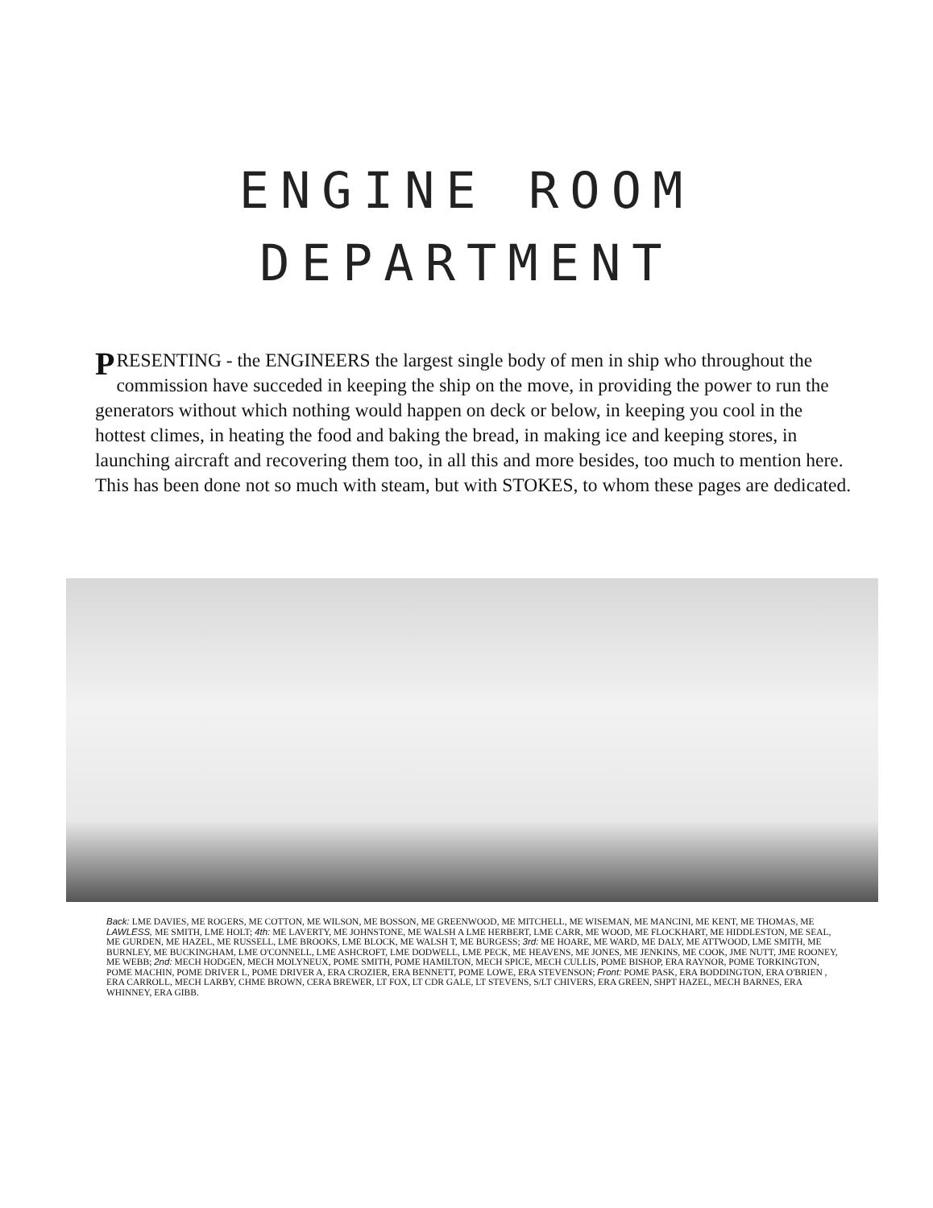ENGINE ROOM
DEPARTMENT
PRESENTING - the ENGINEERS the largest single body of men in ship who throughout the commission have succeded in keeping the ship on the move, in providing the power to run the generators without which nothing would happen on deck or below, in keeping you cool in the hottest climes, in heating the food and baking the bread, in making ice and keeping stores, in launching aircraft and recovering them too, in all this and more besides, too much to mention here. This has been done not so much with steam, but with STOKES, to whom these pages are dedicated.
Back: LME DAVIES, ME ROGERS, ME COTTON, ME WILSON, ME BOSSON, ME GREENWOOD, ME MITCHELL, ME WISEMAN, ME MANCINI, ME KENT, ME THOMAS, ME LAWLESS, ME SMITH, LME HOLT; 4th: ME LAVERTY, ME JOHNSTONE, ME WALSH A LME HERBERT, LME CARR, ME WOOD, ME FLOCKHART, ME HIDDLESTON, ME SEAL, ME GURDEN, ME HAZEL, ME RUSSELL, LME BROOKS, LME BLOCK, ME WALSH T, ME BURGESS; 3rd: ME HOARE, ME WARD, ME DALY, ME ATTWOOD, LME SMITH, ME BURNLEY, ME BUCKINGHAM, LME O'CONNELL, LME ASHCROFT, LME DODWELL, LME PECK, ME HEAVENS, ME JONES, ME JENKINS, ME COOK, JME NUTT, JME ROONEY, ME WEBB; 2nd: MECH HODGEN, MECH MOLYNEUX, POME SMITH, POME HAMILTON, MECH SPICE, MECH CULLIS, POME BISHOP, ERA RAYNOR, POME TORKINGTON, POME MACHIN, POME DRIVER L, POME DRIVER A, ERA CROZIER, ERA BENNETT, POME LOWE, ERA STEVENSON; Front: POME PASK, ERA BODDINGTON, ERA O'BRIEN , ERA CARROLL, MECH LARBY, CHME BROWN, CERA BREWER, LT FOX, LT CDR GALE, LT STEVENS, S/LT CHIVERS, ERA GREEN, SHPT HAZEL, MECH BARNES, ERA WHINNEY, ERA GIBB.